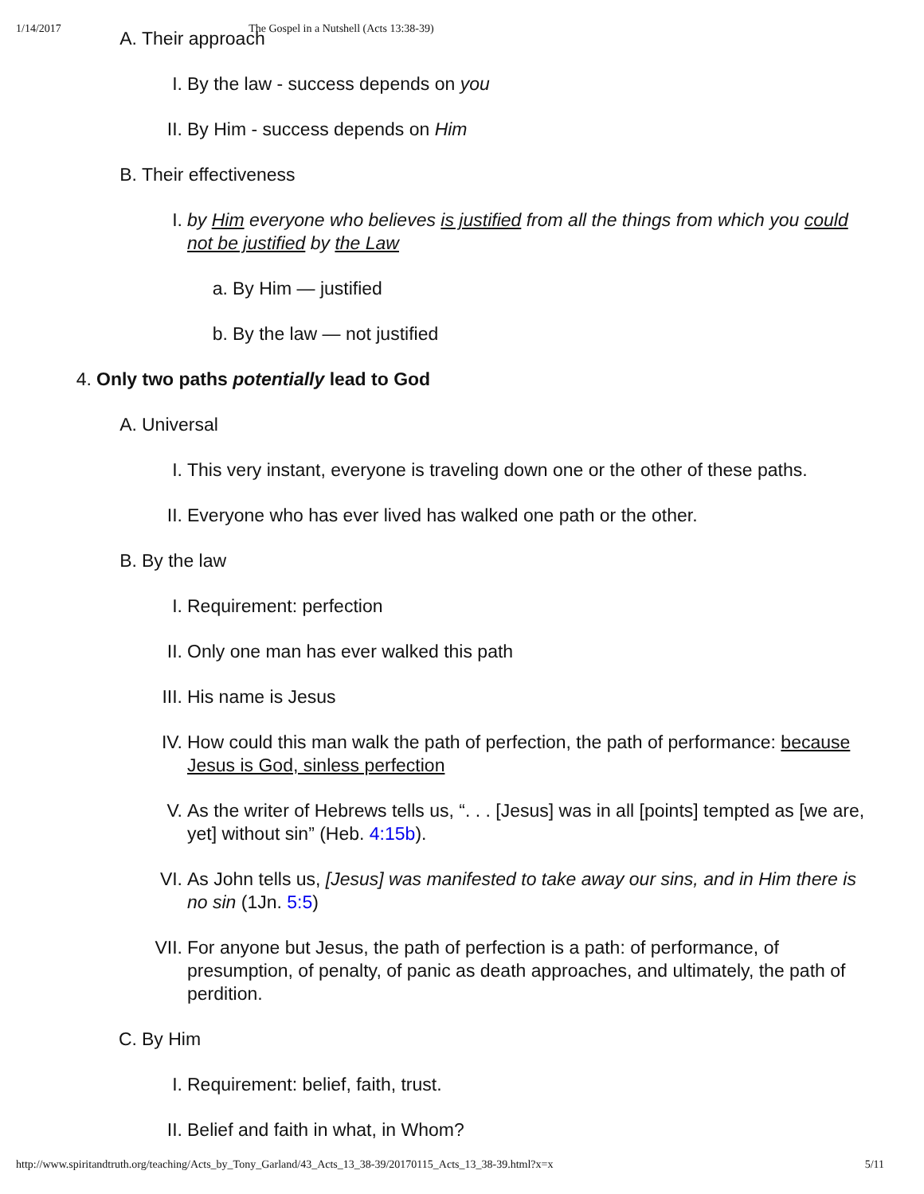1/14/2017 The Gospel in a Nutshell (Acts 13:38-39)
A. Their approach
I. By the law - success depends on you
II. By Him - success depends on Him
B. Their effectiveness
I. by Him everyone who believes is justified from all the things from which you could not be justified by the Law
a. By Him — justified
b. By the law — not justified
4. Only two paths potentially lead to God
A. Universal
I. This very instant, everyone is traveling down one or the other of these paths.
II. Everyone who has ever lived has walked one path or the other.
B. By the law
I. Requirement: perfection
II. Only one man has ever walked this path
III. His name is Jesus
IV. How could this man walk the path of perfection, the path of performance: because Jesus is God, sinless perfection
V. As the writer of Hebrews tells us, “. . . [Jesus] was in all [points] tempted as [we are, yet] without sin” (Heb. 4:15b).
VI. As John tells us, [Jesus] was manifested to take away our sins, and in Him there is no sin (1Jn. 5:5)
VII. For anyone but Jesus, the path of perfection is a path: of performance, of presumption, of penalty, of panic as death approaches, and ultimately, the path of perdition.
C. By Him
I. Requirement: belief, faith, trust.
II. Belief and faith in what, in Whom?
http://www.spiritandtruth.org/teaching/Acts_by_Tony_Garland/43_Acts_13_38-39/20170115_Acts_13_38-39.html?x=x 5/11